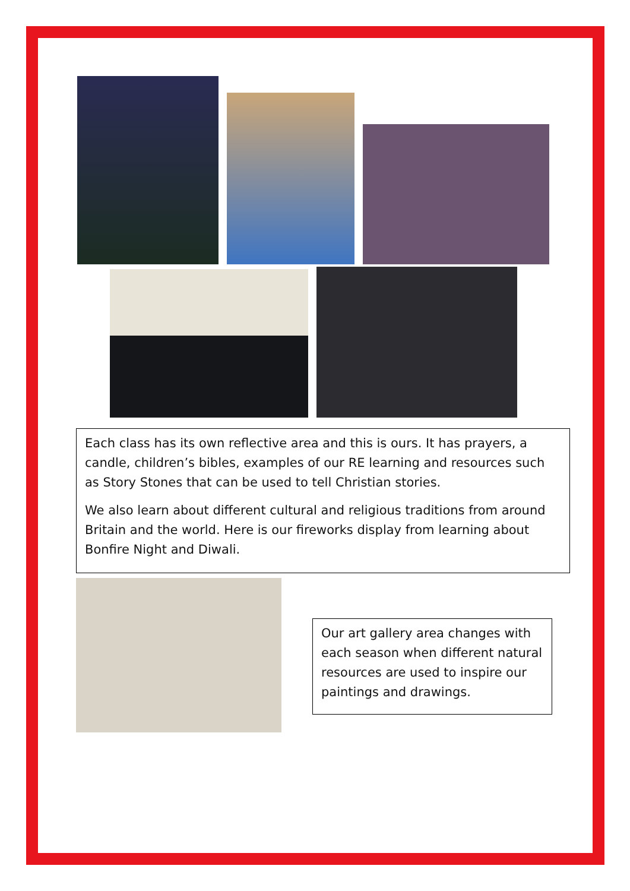Each class has its own reflective area and this is ours. It has prayers, a candle, children’s bibles, examples of our RE learning and resources such as Story Stones that can be used to tell Christian stories.
We also learn about different cultural and religious traditions from around Britain and the world. Here is our fireworks display from learning about Bonfire Night and Diwali.
Our art gallery area changes with each season when different natural resources are used to inspire our paintings and drawings.